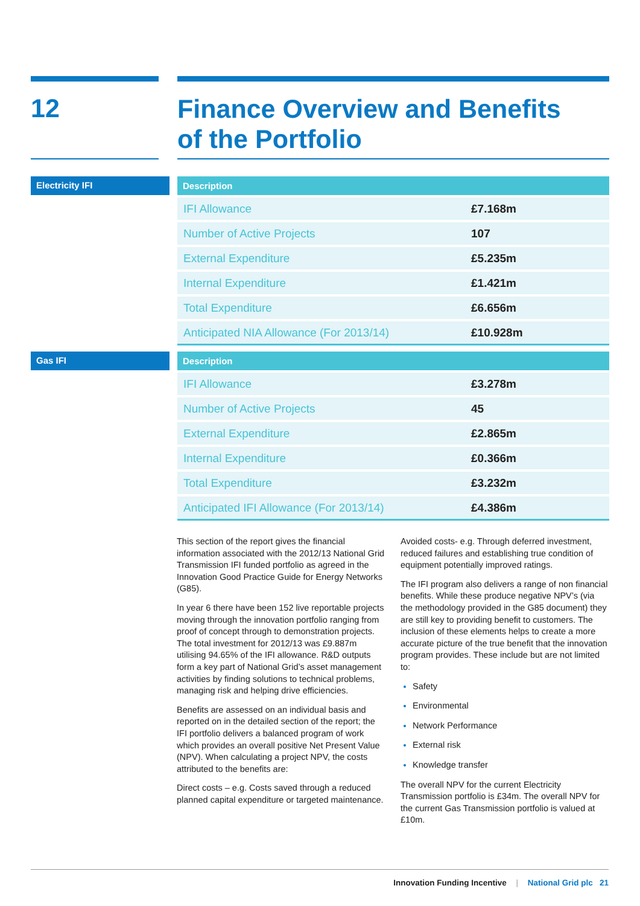12
Finance Overview and Benefits
of the Portfolio
Electricity IFI
| Description | |
| --- | --- |
| IFI Allowance | £7.168m |
| Number of Active Projects | 107 |
| External Expenditure | £5.235m |
| Internal Expenditure | £1.421m |
| Total Expenditure | £6.656m |
| Anticipated NIA Allowance (For 2013/14) | £10.928m |
Gas IFI
| Description | |
| --- | --- |
| IFI Allowance | £3.278m |
| Number of Active Projects | 45 |
| External Expenditure | £2.865m |
| Internal Expenditure | £0.366m |
| Total Expenditure | £3.232m |
| Anticipated IFI Allowance (For 2013/14) | £4.386m |
This section of the report gives the financial information associated with the 2012/13 National Grid Transmission IFI funded portfolio as agreed in the Innovation Good Practice Guide for Energy Networks (G85).
In year 6 there have been 152 live reportable projects moving through the innovation portfolio ranging from proof of concept through to demonstration projects. The total investment for 2012/13 was £9.887m utilising 94.65% of the IFI allowance. R&D outputs form a key part of National Grid’s asset management activities by finding solutions to technical problems, managing risk and helping drive efficiencies.
Benefits are assessed on an individual basis and reported on in the detailed section of the report; the IFI portfolio delivers a balanced program of work which provides an overall positive Net Present Value (NPV). When calculating a project NPV, the costs attributed to the benefits are:
Direct costs – e.g. Costs saved through a reduced planned capital expenditure or targeted maintenance.
Avoided costs- e.g. Through deferred investment, reduced failures and establishing true condition of equipment potentially improved ratings.
The IFI program also delivers a range of non financial benefits. While these produce negative NPV’s (via the methodology provided in the G85 document) they are still key to providing benefit to customers. The inclusion of these elements helps to create a more accurate picture of the true benefit that the innovation program provides. These include but are not limited to:
Safety
Environmental
Network Performance
External risk
Knowledge transfer
The overall NPV for the current Electricity Transmission portfolio is £34m. The overall NPV for the current Gas Transmission portfolio is valued at £10m.
Innovation Funding Incentive | National Grid plc 21